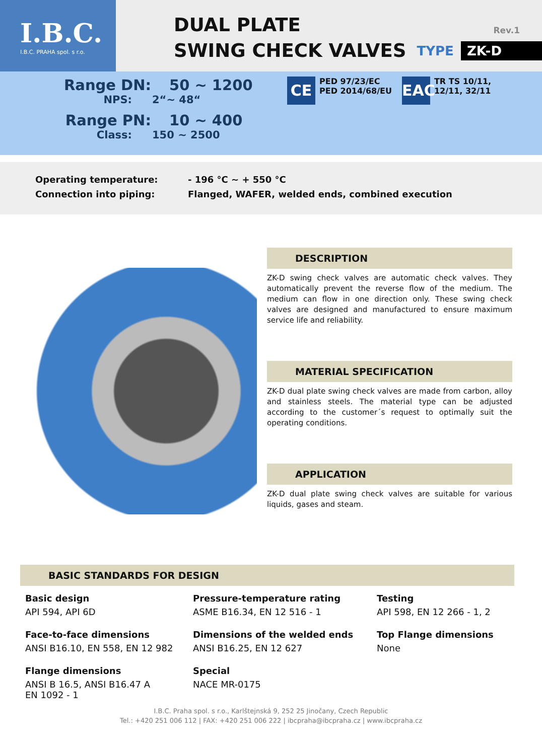I.B.C.
I.B.C. PRAHA spol. s r.o.
DUAL PLATE
SWING CHECK VALVES
Rev.1
TYPE ZK-D
Range DN: 50 ~ 1200
NPS: 2“~ 48“
Range PN: 10 ~ 400
Class: 150 ~ 2500
CE
PED 97/23/EC
PED 2014/68/EU
EAC
TR TS 10/11,
12/11, 32/11
Operating temperature: - 196 °C ~ + 550 °C
Connection into piping: Flanged, WAFER, welded ends, combined execution
DESCRIPTION
ZK-D swing check valves are automatic check valves. They automatically prevent the reverse flow of the medium. The medium can flow in one direction only. These swing check valves are designed and manufactured to ensure maximum service life and reliability.
MATERIAL SPECIFICATION
ZK-D dual plate swing check valves are made from carbon, alloy and stainless steels. The material type can be adjusted according to the customer´s request to optimally suit the operating conditions.
APPLICATION
ZK-D dual plate swing check valves are suitable for various liquids, gases and steam.
BASIC STANDARDS FOR DESIGN
Basic design
API 594, API 6D
Pressure-temperature rating
ASME B16.34, EN 12 516 - 1
Testing
API 598, EN 12 266 - 1, 2
Face-to-face dimensions
ANSI B16.10, EN 558, EN 12 982
Dimensions of the welded ends
ANSI B16.25, EN 12 627
Top Flange dimensions
None
Flange dimensions
ANSI B 16.5, ANSI B16.47 A
EN 1092 - 1
Special
NACE MR-0175
I.B.C. Praha spol. s r.o., Karlštejnská 9, 252 25 Jinočany, Czech Republic
Tel.: +420 251 006 112 | FAX: +420 251 006 222 | ibcpraha@ibcpraha.cz | www.ibcpraha.cz